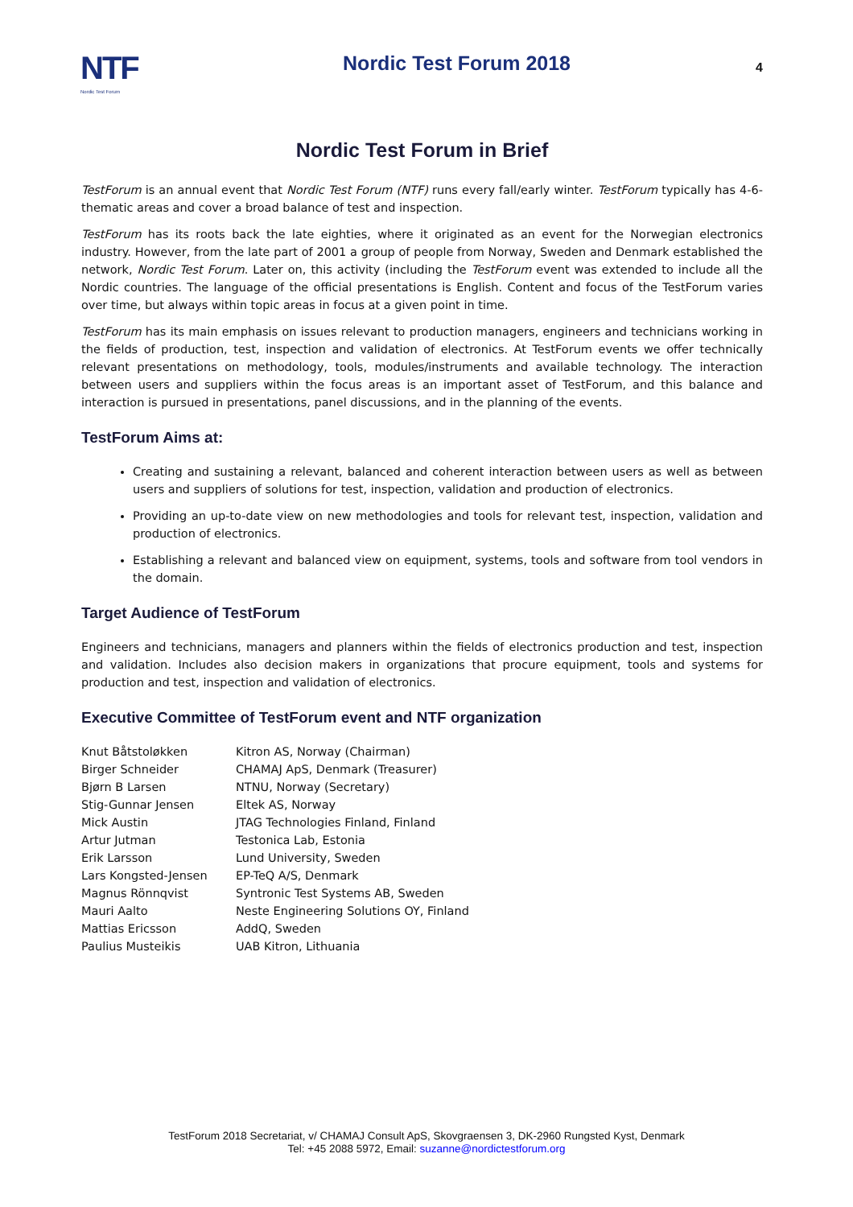NTF
Nordic Test Forum
Nordic Test Forum 2018
4
Nordic Test Forum in Brief
TestForum is an annual event that Nordic Test Forum (NTF) runs every fall/early winter. TestForum typically has 4-6-thematic areas and cover a broad balance of test and inspection.
TestForum has its roots back the late eighties, where it originated as an event for the Norwegian electronics industry. However, from the late part of 2001 a group of people from Norway, Sweden and Denmark established the network, Nordic Test Forum. Later on, this activity (including the TestForum event was extended to include all the Nordic countries. The language of the official presentations is English. Content and focus of the TestForum varies over time, but always within topic areas in focus at a given point in time.
TestForum has its main emphasis on issues relevant to production managers, engineers and technicians working in the fields of production, test, inspection and validation of electronics. At TestForum events we offer technically relevant presentations on methodology, tools, modules/instruments and available technology. The interaction between users and suppliers within the focus areas is an important asset of TestForum, and this balance and interaction is pursued in presentations, panel discussions, and in the planning of the events.
TestForum Aims at:
Creating and sustaining a relevant, balanced and coherent interaction between users as well as between users and suppliers of solutions for test, inspection, validation and production of electronics.
Providing an up-to-date view on new methodologies and tools for relevant test, inspection, validation and production of electronics.
Establishing a relevant and balanced view on equipment, systems, tools and software from tool vendors in the domain.
Target Audience of TestForum
Engineers and technicians, managers and planners within the fields of electronics production and test, inspection and validation. Includes also decision makers in organizations that procure equipment, tools and systems for production and test, inspection and validation of electronics.
Executive Committee of TestForum event and NTF organization
| Knut Båtstoløkken | Kitron AS, Norway (Chairman) |
| Birger Schneider | CHAMAJ ApS, Denmark (Treasurer) |
| Bjørn B Larsen | NTNU, Norway (Secretary) |
| Stig-Gunnar Jensen | Eltek AS, Norway |
| Mick Austin | JTAG Technologies Finland, Finland |
| Artur Jutman | Testonica Lab, Estonia |
| Erik Larsson | Lund University, Sweden |
| Lars Kongsted-Jensen | EP-TeQ A/S, Denmark |
| Magnus Rönnqvist | Syntronic Test Systems AB, Sweden |
| Mauri Aalto | Neste Engineering Solutions OY, Finland |
| Mattias Ericsson | AddQ, Sweden |
| Paulius Musteikis | UAB Kitron, Lithuania |
TestForum 2018 Secretariat, v/ CHAMAJ Consult ApS, Skovgraensen 3, DK-2960 Rungsted Kyst, Denmark
Tel: +45 2088 5972, Email: suzanne@nordictestforum.org